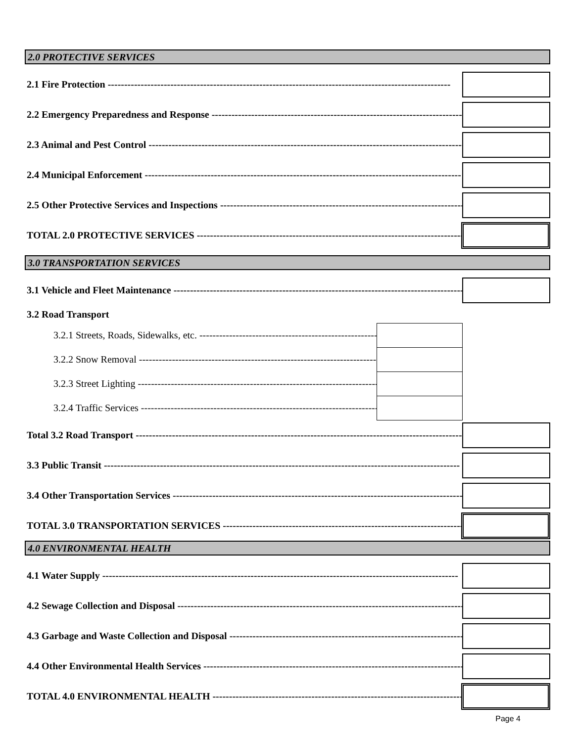2.0 PROTECTIVE SERVICES
2.1 Fire Protection --------------------------------------------------------------------------------------------------------
2.2 Emergency Preparedness and Response ------------------------------------------------------------------------------------
2.3 Animal and Pest Control ------------------------------------------------------------------------------------------------
2.4 Municipal Enforcement ------------------------------------------------------------------------------------------------
2.5 Other Protective Services and Inspections ------------------------------------------------------------------------------
TOTAL 2.0 PROTECTIVE SERVICES ------------------------------------------------------------------------------------------
3.0 TRANSPORTATION SERVICES
3.1 Vehicle and Fleet Maintenance ------------------------------------------------------------------------------------------
3.2 Road Transport
3.2.1 Streets, Roads, Sidewalks, etc. ------------------------------------------------------------
3.2.2 Snow Removal ------------------------------------------------------------------------------
3.2.3 Street Lighting ------------------------------------------------------------------------------
3.2.4 Traffic Services ------------------------------------------------------------------------------
Total 3.2 Road Transport ------------------------------------------------------------------------------------------------------
3.3 Public Transit ------------------------------------------------------------------------------------------------------------
3.4 Other Transportation Services -----------------------------------------------------------------------------------------
TOTAL 3.0 TRANSPORTATION SERVICES -----------------------------------------------------------------------------------
4.0 ENVIRONMENTAL HEALTH
4.1 Water Supply ------------------------------------------------------------------------------------------------------------
4.2 Sewage Collection and Disposal ---------------------------------------------------------------------------------------
4.3 Garbage and Waste Collection and Disposal ---------------------------------------------------------------------------
4.4 Other Environmental Health Services ---------------------------------------------------------------------------------
TOTAL 4.0 ENVIRONMENTAL HEALTH ------------------------------------------------------------------------------------
Page 4